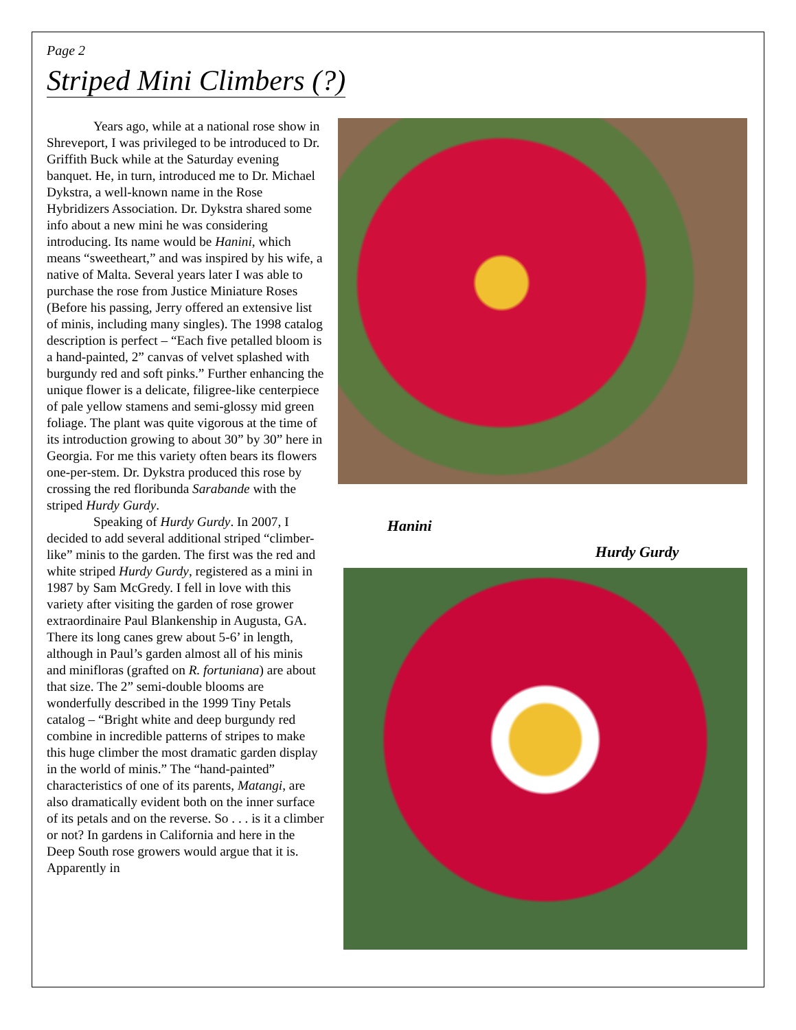Page 2
Striped Mini Climbers (?)
Years ago, while at a national rose show in Shreveport, I was privileged to be introduced to Dr. Griffith Buck while at the Saturday evening banquet. He, in turn, introduced me to Dr. Michael Dykstra, a well-known name in the Rose Hybridizers Association. Dr. Dykstra shared some info about a new mini he was considering introducing. Its name would be Hanini, which means “sweetheart,” and was inspired by his wife, a native of Malta. Several years later I was able to purchase the rose from Justice Miniature Roses (Before his passing, Jerry offered an extensive list of minis, including many singles). The 1998 catalog description is perfect – “Each five petalled bloom is a hand-painted, 2” canvas of velvet splashed with burgundy red and soft pinks.” Further enhancing the unique flower is a delicate, filigree-like centerpiece of pale yellow stamens and semi-glossy mid green foliage. The plant was quite vigorous at the time of its introduction growing to about 30” by 30” here in Georgia. For me this variety often bears its flowers one-per-stem. Dr. Dykstra produced this rose by crossing the red floribunda Sarabande with the striped Hurdy Gurdy.
Speaking of Hurdy Gurdy. In 2007, I decided to add several additional striped “climber-like” minis to the garden. The first was the red and white striped Hurdy Gurdy, registered as a mini in 1987 by Sam McGredy. I fell in love with this variety after visiting the garden of rose grower extraordinaire Paul Blankenship in Augusta, GA. There its long canes grew about 5-6’ in length, although in Paul’s garden almost all of his minis and minifloras (grafted on R. fortuniana) are about that size. The 2” semi-double blooms are wonderfully described in the 1999 Tiny Petals catalog – “Bright white and deep burgundy red combine in incredible patterns of stripes to make this huge climber the most dramatic garden display in the world of minis.” The “hand-painted” characteristics of one of its parents, Matangi, are also dramatically evident both on the inner surface of its petals and on the reverse. So . . . is it a climber or not? In gardens in California and here in the Deep South rose growers would argue that it is. Apparently in
Hanini
Hurdy Gurdy